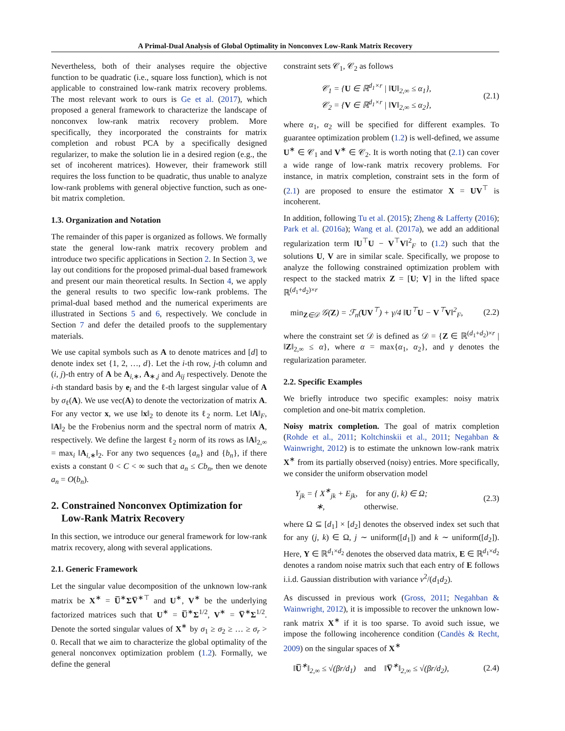A Primal-Dual Analysis of Global Optimality in Nonconvex Low-Rank Matrix Recovery
Nevertheless, both of their analyses require the objective function to be quadratic (i.e., square loss function), which is not applicable to constrained low-rank matrix recovery problems. The most relevant work to ours is Ge et al. (2017), which proposed a general framework to characterize the landscape of nonconvex low-rank matrix recovery problem. More specifically, they incorporated the constraints for matrix completion and robust PCA by a specifically designed regularizer, to make the solution lie in a desired region (e.g., the set of incoherent matrices). However, their framework still requires the loss function to be quadratic, thus unable to analyze low-rank problems with general objective function, such as one-bit matrix completion.
1.3. Organization and Notation
The remainder of this paper is organized as follows. We formally state the general low-rank matrix recovery problem and introduce two specific applications in Section 2. In Section 3, we lay out conditions for the proposed primal-dual based framework and present our main theoretical results. In Section 4, we apply the general results to two specific low-rank problems. The primal-dual based method and the numerical experiments are illustrated in Sections 5 and 6, respectively. We conclude in Section 7 and defer the detailed proofs to the supplementary materials.
We use capital symbols such as A to denote matrices and [d] to denote index set {1, 2, …, d}. Let the i-th row, j-th column and (i, j)-th entry of A be A<sub>i,∗</sub>, A<sub>∗,j</sub> and A<sub>ij</sub> respectively. Denote the i-th standard basis by e<sub>i</sub> and the ℓ-th largest singular value of A by σ<sub>ℓ</sub>(A). We use vec(A) to denote the vectorization of matrix A. For any vector x, we use ‖x‖<sub>2</sub> to denote its ℓ<sub>2</sub> norm. Let ‖A‖<sub>F</sub>, ‖A‖<sub>2</sub> be the Frobenius norm and the spectral norm of matrix A, respectively. We define the largest ℓ<sub>2</sub> norm of its rows as ‖A‖<sub>2,∞</sub> = max<sub>i</sub> ‖A<sub>i,∗</sub>‖<sub>2</sub>. For any two sequences {a<sub>n</sub>} and {b<sub>n</sub>}, if there exists a constant 0 < C < ∞ such that a<sub>n</sub> ≤ Cb<sub>n</sub>, then we denote a<sub>n</sub> = O(b<sub>n</sub>).
2. Constrained Nonconvex Optimization for
Low-Rank Matrix Recovery
In this section, we introduce our general framework for low-rank matrix recovery, along with several applications.
2.1. Generic Framework
Let the singular value decomposition of the unknown low-rank matrix be X<sup>∗</sup> = U̅<sup>∗</sup>ΣV̅<sup>∗⊤</sup> and U<sup>∗</sup>, V<sup>∗</sup> be the underlying factorized matrices such that U<sup>∗</sup> = U̅<sup>∗</sup>Σ<sup>1/2</sup>, V<sup>∗</sup> = V̅<sup>∗</sup>Σ<sup>1/2</sup>. Denote the sorted singular values of X<sup>∗</sup> by σ<sub>1</sub> ≥ σ<sub>2</sub> ≥ … ≥ σ<sub>r</sub> > 0. Recall that we aim to characterize the global optimality of the general nonconvex optimization problem (1.2). Formally, we define the general
constraint sets 𝒞<sub>1</sub>, 𝒞<sub>2</sub> as follows
𝒞<sub>1</sub> = {U ∈ ℝ<sup>d<sub>1</sub>×r</sup> | ‖U‖<sub>2,∞</sub> ≤ α<sub>1</sub>},
𝒞<sub>2</sub> = {V ∈ ℝ<sup>d<sub>1</sub>×r</sup> | ‖V‖<sub>2,∞</sub> ≤ α<sub>2</sub>},
(2.1)
where α<sub>1</sub>, α<sub>2</sub> will be specified for different examples. To guarantee optimization problem (1.2) is well-defined, we assume U<sup>∗</sup> ∈ 𝒞<sub>1</sub> and V<sup>∗</sup> ∈ 𝒞<sub>2</sub>. It is worth noting that (2.1) can cover a wide range of low-rank matrix recovery problems. For instance, in matrix completion, constraint sets in the form of (2.1) are proposed to ensure the estimator X = UV<sup>⊤</sup> is incoherent.
In addition, following Tu et al. (2015); Zheng & Lafferty (2016); Park et al. (2016a); Wang et al. (2017a), we add an additional regularization term ‖U<sup>⊤</sup>U − V<sup>⊤</sup>V‖<sup>2</sup><sub>F</sub> to (1.2) such that the solutions U, V are in similar scale. Specifically, we propose to analyze the following constrained optimization problem with respect to the stacked matrix Z = [U; V] in the lifted space ℝ<sup>(d<sub>1</sub>+d<sub>2</sub>)×r</sup>
min<sub>Z∈𝒟</sub> 𝒢(Z) = ℱ<sub>n</sub>(UV<sup>⊤</sup>) + γ/4 ‖U<sup>⊤</sup>U − V<sup>⊤</sup>V‖<sup>2</sup><sub>F</sub>,
(2.2)
where the constraint set 𝒟 is defined as 𝒟 = {Z ∈ ℝ<sup>(d<sub>1</sub>+d<sub>2</sub>)×r</sup> | ‖Z‖<sub>2,∞</sub> ≤ α}, where α = max{α<sub>1</sub>, α<sub>2</sub>}, and γ denotes the regularization parameter.
2.2. Specific Examples
We briefly introduce two specific examples: noisy matrix completion and one-bit matrix completion.
Noisy matrix completion. The goal of matrix completion (Rohde et al., 2011; Koltchinskii et al., 2011; Negahban & Wainwright, 2012) is to estimate the unknown low-rank matrix X<sup>∗</sup> from its partially observed (noisy) entries. More specifically, we consider the uniform observation model
Y<sub>jk</sub> = { X<sup>∗</sup><sub>jk</sub> + E<sub>jk</sub>, for any (j, k) ∈ Ω;
∗, otherwise.
(2.3)
where Ω ⊆ [d<sub>1</sub>] × [d<sub>2</sub>] denotes the observed index set such that for any (j, k) ∈ Ω, j ∼ uniform([d<sub>1</sub>]) and k ∼ uniform([d<sub>2</sub>]). Here, Y ∈ ℝ<sup>d<sub>1</sub>×d<sub>2</sub></sup> denotes the observed data matrix, E ∈ ℝ<sup>d<sub>1</sub>×d<sub>2</sub></sup> denotes a random noise matrix such that each entry of E follows i.i.d. Gaussian distribution with variance ν<sup>2</sup>/(d<sub>1</sub>d<sub>2</sub>).
As discussed in previous work (Gross, 2011; Negahban & Wainwright, 2012), it is impossible to recover the unknown low-rank matrix X<sup>∗</sup> if it is too sparse. To avoid such issue, we impose the following incoherence condition (Candès & Recht, 2009) on the singular spaces of X<sup>∗</sup>
‖U̅<sup>∗</sup>‖<sub>2,∞</sub> ≤ √(βr/d<sub>1</sub>) and ‖V̅<sup>∗</sup>‖<sub>2,∞</sub> ≤ √(βr/d<sub>2</sub>),
(2.4)